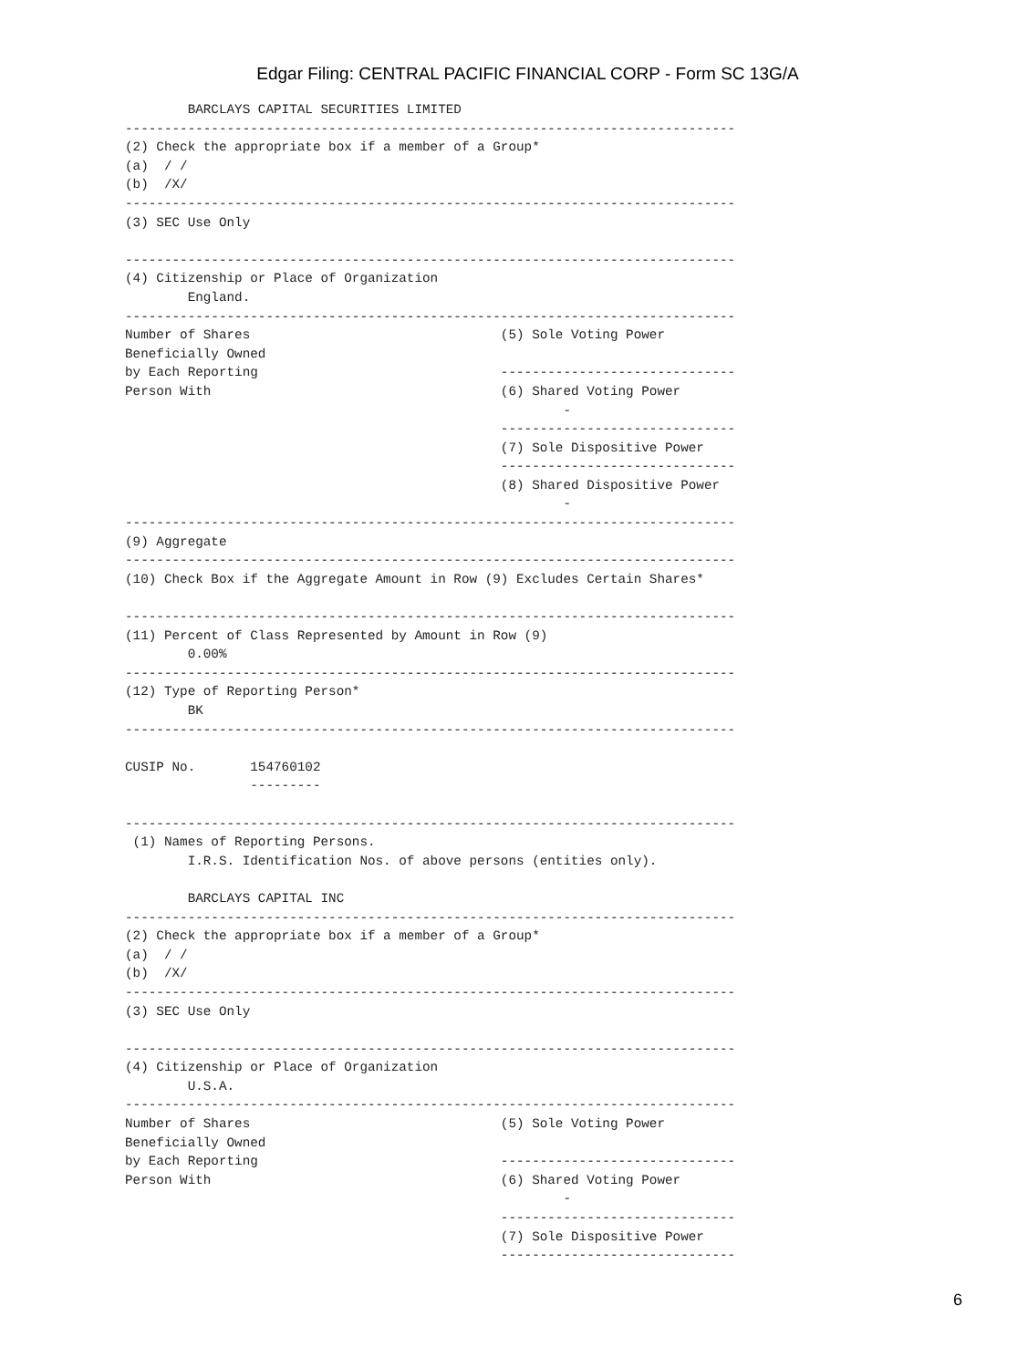Edgar Filing: CENTRAL PACIFIC FINANCIAL CORP - Form SC 13G/A
        BARCLAYS CAPITAL SECURITIES LIMITED
------------------------------------------------------------------------------
(2) Check the appropriate box if a member of a Group*
(a)  / /
(b)  /X/
------------------------------------------------------------------------------
(3) SEC Use Only

------------------------------------------------------------------------------
(4) Citizenship or Place of Organization
        England.
------------------------------------------------------------------------------
Number of Shares                                (5) Sole Voting Power
Beneficially Owned
by Each Reporting                               ------------------------------
Person With                                     (6) Shared Voting Power
                                                        -
                                                ------------------------------
                                                (7) Sole Dispositive Power
                                                ------------------------------
                                                (8) Shared Dispositive Power
                                                        -
------------------------------------------------------------------------------
(9) Aggregate
------------------------------------------------------------------------------
(10) Check Box if the Aggregate Amount in Row (9) Excludes Certain Shares*

------------------------------------------------------------------------------
(11) Percent of Class Represented by Amount in Row (9)
        0.00%
------------------------------------------------------------------------------
(12) Type of Reporting Person*
        BK
------------------------------------------------------------------------------

CUSIP No.       154760102
                ---------

------------------------------------------------------------------------------
 (1) Names of Reporting Persons.
        I.R.S. Identification Nos. of above persons (entities only).

        BARCLAYS CAPITAL INC
------------------------------------------------------------------------------
(2) Check the appropriate box if a member of a Group*
(a)  / /
(b)  /X/
------------------------------------------------------------------------------
(3) SEC Use Only

------------------------------------------------------------------------------
(4) Citizenship or Place of Organization
        U.S.A.
------------------------------------------------------------------------------
Number of Shares                                (5) Sole Voting Power
Beneficially Owned
by Each Reporting                               ------------------------------
Person With                                     (6) Shared Voting Power
                                                        -
                                                ------------------------------
                                                (7) Sole Dispositive Power
                                                ------------------------------
6